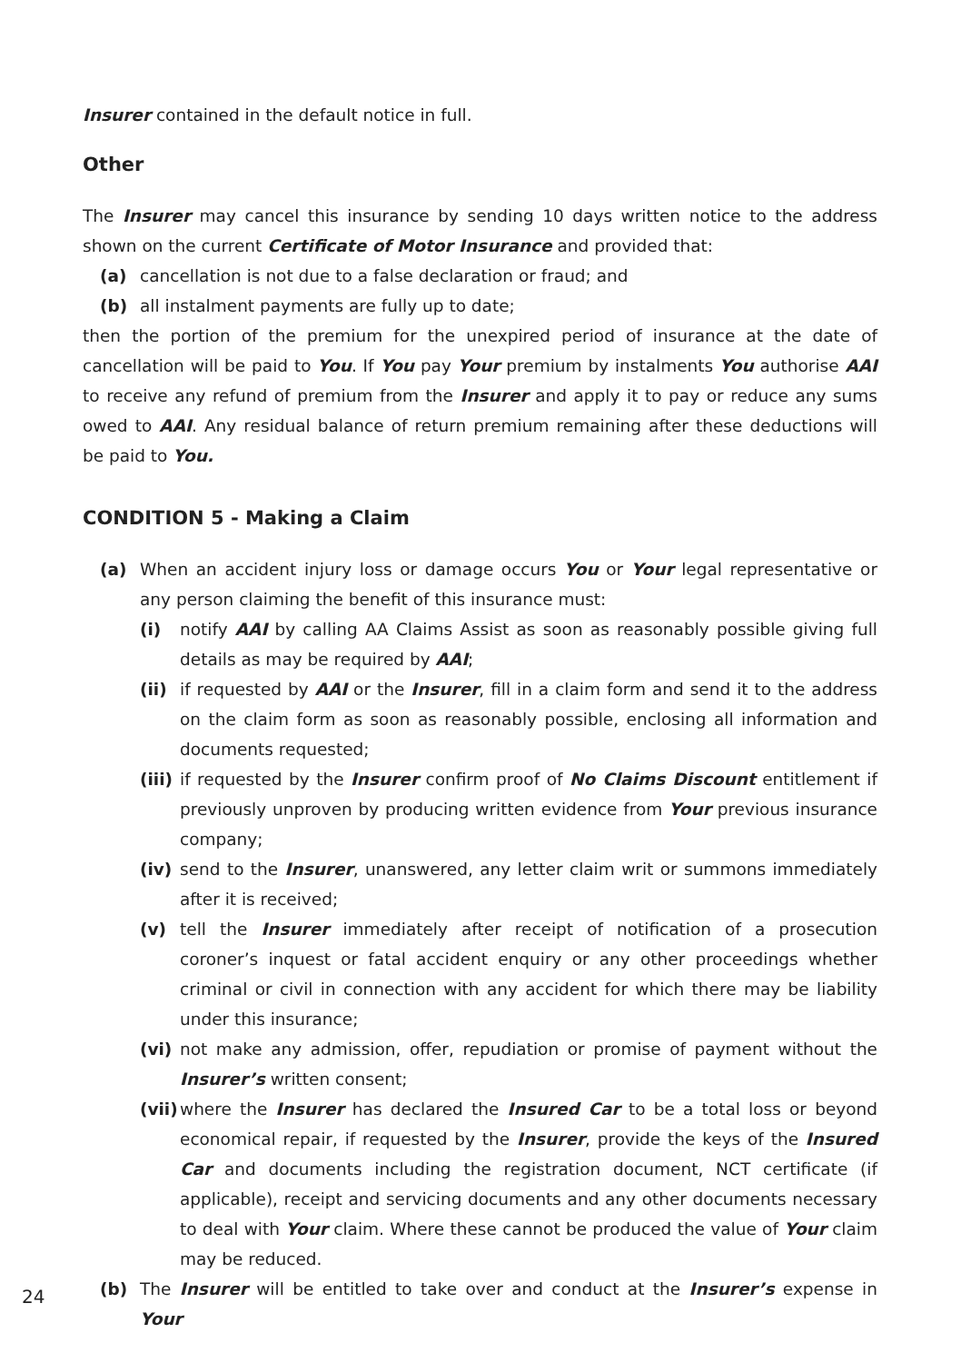Insurer contained in the default notice in full.
Other
The Insurer may cancel this insurance by sending 10 days written notice to the address shown on the current Certificate of Motor Insurance and provided that:
(a) cancellation is not due to a false declaration or fraud; and
(b) all instalment payments are fully up to date;
then the portion of the premium for the unexpired period of insurance at the date of cancellation will be paid to You. If You pay Your premium by instalments You authorise AAI to receive any refund of premium from the Insurer and apply it to pay or reduce any sums owed to AAI. Any residual balance of return premium remaining after these deductions will be paid to You.
CONDITION 5 - Making a Claim
(a) When an accident injury loss or damage occurs You or Your legal representative or any person claiming the benefit of this insurance must:
(i) notify AAI by calling AA Claims Assist as soon as reasonably possible giving full details as may be required by AAI;
(ii) if requested by AAI or the Insurer, fill in a claim form and send it to the address on the claim form as soon as reasonably possible, enclosing all information and documents requested;
(iii) if requested by the Insurer confirm proof of No Claims Discount entitlement if previously unproven by producing written evidence from Your previous insurance company;
(iv) send to the Insurer, unanswered, any letter claim writ or summons immediately after it is received;
(v) tell the Insurer immediately after receipt of notification of a prosecution coroner’s inquest or fatal accident enquiry or any other proceedings whether criminal or civil in connection with any accident for which there may be liability under this insurance;
(vi) not make any admission, offer, repudiation or promise of payment without the Insurer’s written consent;
(vii) where the Insurer has declared the Insured Car to be a total loss or beyond economical repair, if requested by the Insurer, provide the keys of the Insured Car and documents including the registration document, NCT certificate (if applicable), receipt and servicing documents and any other documents necessary to deal with Your claim. Where these cannot be produced the value of Your claim may be reduced.
(b) The Insurer will be entitled to take over and conduct at the Insurer’s expense in Your
24